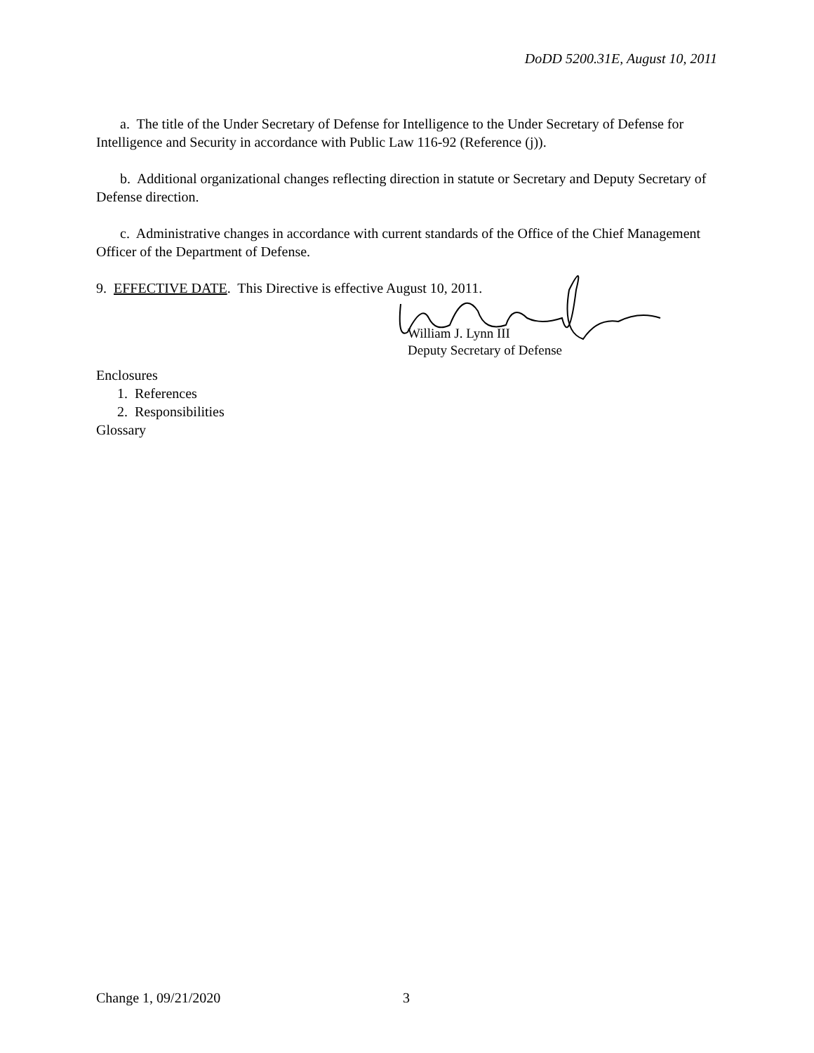DoDD 5200.31E, August 10, 2011
a. The title of the Under Secretary of Defense for Intelligence to the Under Secretary of Defense for Intelligence and Security in accordance with Public Law 116-92 (Reference (j)).
b. Additional organizational changes reflecting direction in statute or Secretary and Deputy Secretary of Defense direction.
c. Administrative changes in accordance with current standards of the Office of the Chief Management Officer of the Department of Defense.
9. EFFECTIVE DATE. This Directive is effective August 10, 2011.
William J. Lynn III
Deputy Secretary of Defense
Enclosures
1. References
2. Responsibilities
Glossary
Change 1, 09/21/2020 3